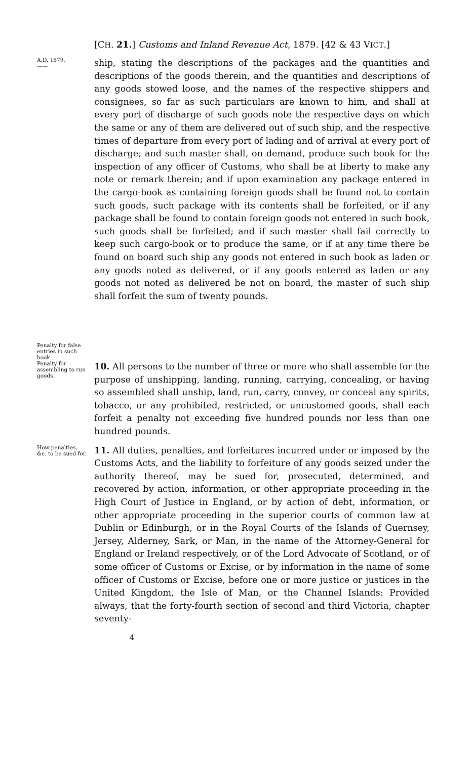[CH. 21.] Customs and Inland Revenue Act, 1879. [42 & 43 VICT.]
A.D. 1879.
——
Penalty for false entries in such book
ship, stating the descriptions of the packages and the quantities and descriptions of the goods therein, and the quantities and descriptions of any goods stowed loose, and the names of the respective shippers and consignees, so far as such particulars are known to him, and shall at every port of discharge of such goods note the respective days on which the same or any of them are delivered out of such ship, and the respective times of departure from every port of lading and of arrival at every port of discharge; and such master shall, on demand, produce such book for the inspection of any officer of Customs, who shall be at liberty to make any note or remark therein; and if upon examination any package entered in the cargo-book as containing foreign goods shall be found not to contain such goods, such package with its contents shall be forfeited, or if any package shall be found to contain foreign goods not entered in such book, such goods shall be forfeited; and if such master shall fail correctly to keep such cargo-book or to produce the same, or if at any time there be found on board such ship any goods not entered in such book as laden or any goods noted as delivered, or if any goods entered as laden or any goods not noted as delivered be not on board, the master of such ship shall forfeit the sum of twenty pounds.
Penalty for assembling to run goods.
10. All persons to the number of three or more who shall assemble for the purpose of unshipping, landing, running, carrying, concealing, or having so assembled shall unship, land, run, carry, convey, or conceal any spirits, tobacco, or any prohibited, restricted, or uncustomed goods, shall each forfeit a penalty not exceeding five hundred pounds nor less than one hundred pounds.
How penalties, &c. to be sued for.
11. All duties, penalties, and forfeitures incurred under or imposed by the Customs Acts, and the liability to forfeiture of any goods seized under the authority thereof, may be sued for, prosecuted, determined, and recovered by action, information, or other appropriate proceeding in the High Court of Justice in England, or by action of debt, information, or other appropriate proceeding in the superior courts of common law at Dublin or Edinburgh, or in the Royal Courts of the Islands of Guernsey, Jersey, Alderney, Sark, or Man, in the name of the Attorney-General for England or Ireland respectively, or of the Lord Advocate of Scotland, or of some officer of Customs or Excise, or by information in the name of some officer of Customs or Excise, before one or more justice or justices in the United Kingdom, the Isle of Man, or the Channel Islands: Provided always, that the forty-fourth section of second and third Victoria, chapter seventy-
4